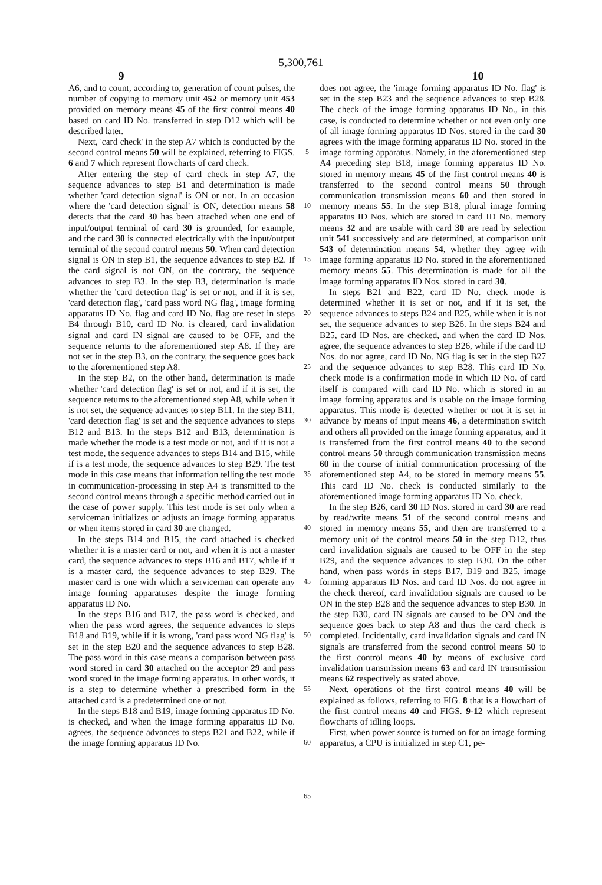5,300,761
9 10
A6, and to count, according to, generation of count pulses, the number of copying to memory unit 452 or memory unit 453 provided on memory means 45 of the first control means 40 based on card ID No. transferred in step D12 which will be described later.
Next, 'card check' in the step A7 which is conducted by the second control means 50 will be explained, referring to FIGS. 6 and 7 which represent flowcharts of card check.
After entering the step of card check in step A7, the sequence advances to step B1 and determination is made whether 'card detection signal' is ON or not. In an occasion where the 'card detection signal' is ON, detection means 58 detects that the card 30 has been attached when one end of input/output terminal of card 30 is grounded, for example, and the card 30 is connected electrically with the input/output terminal of the second control means 50. When card detection signal is ON in step B1, the sequence advances to step B2. If the card signal is not ON, on the contrary, the sequence advances to step B3. In the step B3, determination is made whether the 'card detection flag' is set or not, and if it is set, 'card detection flag', 'card pass word NG flag', image forming apparatus ID No. flag and card ID No. flag are reset in steps B4 through B10, card ID No. is cleared, card invalidation signal and card IN signal are caused to be OFF, and the sequence returns to the aforementioned step A8. If they are not set in the step B3, on the contrary, the sequence goes back to the aforementioned step A8.
In the step B2, on the other hand, determination is made whether 'card detection flag' is set or not, and if it is set, the sequence returns to the aforementioned step A8, while when it is not set, the sequence advances to step B11. In the step B11, 'card detection flag' is set and the sequence advances to steps B12 and B13. In the steps B12 and B13, determination is made whether the mode is a test mode or not, and if it is not a test mode, the sequence advances to steps B14 and B15, while if is a test mode, the sequence advances to step B29. The test mode in this case means that information telling the test mode in communication-processing in step A4 is transmitted to the second control means through a specific method carried out in the case of power supply. This test mode is set only when a serviceman initializes or adjusts an image forming apparatus or when items stored in card 30 are changed.
In the steps B14 and B15, the card attached is checked whether it is a master card or not, and when it is not a master card, the sequence advances to steps B16 and B17, while if it is a master card, the sequence advances to step B29. The master card is one with which a serviceman can operate any image forming apparatuses despite the image forming apparatus ID No.
In the steps B16 and B17, the pass word is checked, and when the pass word agrees, the sequence advances to steps B18 and B19, while if it is wrong, 'card pass word NG flag' is set in the step B20 and the sequence advances to step B28. The pass word in this case means a comparison between pass word stored in card 30 attached on the acceptor 29 and pass word stored in the image forming apparatus. In other words, it is a step to determine whether a prescribed form in the attached card is a predetermined one or not.
In the steps B18 and B19, image forming apparatus ID No. is checked, and when the image forming apparatus ID No. agrees, the sequence advances to steps B21 and B22, while if the image forming apparatus ID No.
5
10
15
20
25
30
35
40
45
50
55
60
65
does not agree, the 'image forming apparatus ID No. flag' is set in the step B23 and the sequence advances to step B28. The check of the image forming apparatus ID No., in this case, is conducted to determine whether or not even only one of all image forming apparatus ID Nos. stored in the card 30 agrees with the image forming apparatus ID No. stored in the image forming apparatus. Namely, in the aforementioned step A4 preceding step B18, image forming apparatus ID No. stored in memory means 45 of the first control means 40 is transferred to the second control means 50 through communication transmission means 60 and then stored in memory means 55. In the step B18, plural image forming apparatus ID Nos. which are stored in card ID No. memory means 32 and are usable with card 30 are read by selection unit 541 successively and are determined, at comparison unit 543 of determination means 54, whether they agree with image forming apparatus ID No. stored in the aforementioned memory means 55. This determination is made for all the image forming apparatus ID Nos. stored in card 30.
In steps B21 and B22, card ID No. check mode is determined whether it is set or not, and if it is set, the sequence advances to steps B24 and B25, while when it is not set, the sequence advances to step B26. In the steps B24 and B25, card ID Nos. are checked, and when the card ID Nos. agree, the sequence advances to step B26, while if the card ID Nos. do not agree, card ID No. NG flag is set in the step B27 and the sequence advances to step B28. This card ID No. check mode is a confirmation mode in which ID No. of card itself is compared with card ID No. which is stored in an image forming apparatus and is usable on the image forming apparatus. This mode is detected whether or not it is set in advance by means of input means 46, a determination switch and others all provided on the image forming apparatus, and it is transferred from the first control means 40 to the second control means 50 through communication transmission means 60 in the course of initial communication processing of the aforementioned step A4, to be stored in memory means 55. This card ID No. check is conducted similarly to the aforementioned image forming apparatus ID No. check.
In the step B26, card 30 ID Nos. stored in card 30 are read by read/write means 51 of the second control means and stored in memory means 55, and then are transferred to a memory unit of the control means 50 in the step D12, thus card invalidation signals are caused to be OFF in the step B29, and the sequence advances to step B30. On the other hand, when pass words in steps B17, B19 and B25, image forming apparatus ID Nos. and card ID Nos. do not agree in the check thereof, card invalidation signals are caused to be ON in the step B28 and the sequence advances to step B30. In the step B30, card IN signals are caused to be ON and the sequence goes back to step A8 and thus the card check is completed. Incidentally, card invalidation signals and card IN signals are transferred from the second control means 50 to the first control means 40 by means of exclusive card invalidation transmission means 63 and card IN transmission means 62 respectively as stated above.
Next, operations of the first control means 40 will be explained as follows, referring to FIG. 8 that is a flowchart of the first control means 40 and FIGS. 9-12 which represent flowcharts of idling loops.
First, when power source is turned on for an image forming apparatus, a CPU is initialized in step C1, pe-